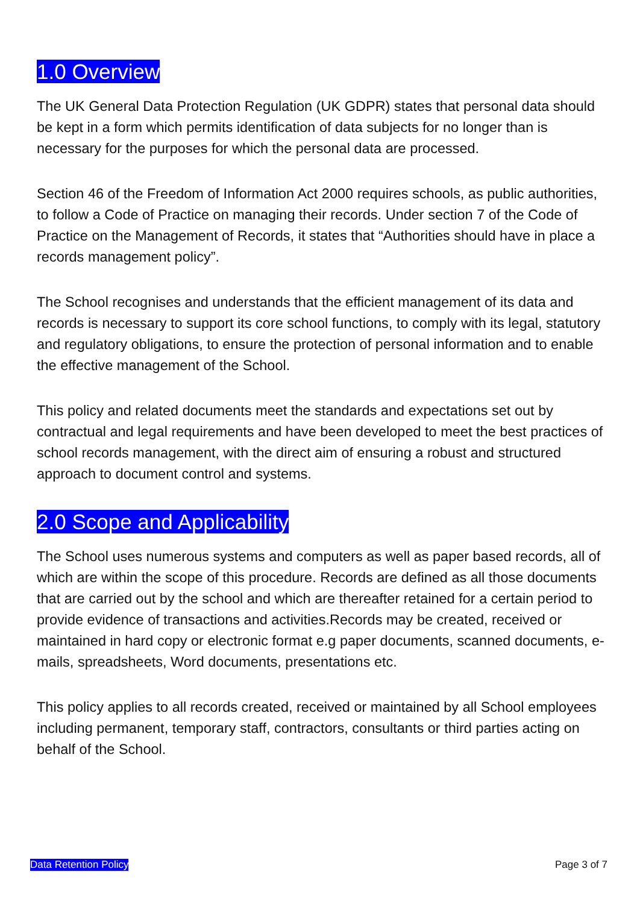1.0 Overview
The UK General Data Protection Regulation (UK GDPR) states that personal data should be kept in a form which permits identification of data subjects for no longer than is necessary for the purposes for which the personal data are processed.
Section 46 of the Freedom of Information Act 2000 requires schools, as public authorities, to follow a Code of Practice on managing their records. Under section 7 of the Code of Practice on the Management of Records, it states that “Authorities should have in place a records management policy”.
The School recognises and understands that the efficient management of its data and records is necessary to support its core school functions, to comply with its legal, statutory and regulatory obligations, to ensure the protection of personal information and to enable the effective management of the School.
This policy and related documents meet the standards and expectations set out by contractual and legal requirements and have been developed to meet the best practices of school records management, with the direct aim of ensuring a robust and structured approach to document control and systems.
2.0 Scope and Applicability
The School uses numerous systems and computers as well as paper based records, all of which are within the scope of this procedure. Records are defined as all those documents that are carried out by the school and which are thereafter retained for a certain period to provide evidence of transactions and activities.Records may be created, received or maintained in hard copy or electronic format e.g paper documents, scanned documents, e-mails, spreadsheets, Word documents, presentations etc.
This policy applies to all records created, received or maintained by all School employees including permanent, temporary staff, contractors, consultants or third parties acting on behalf of the School.
Data Retention Policy Page 3 of 7